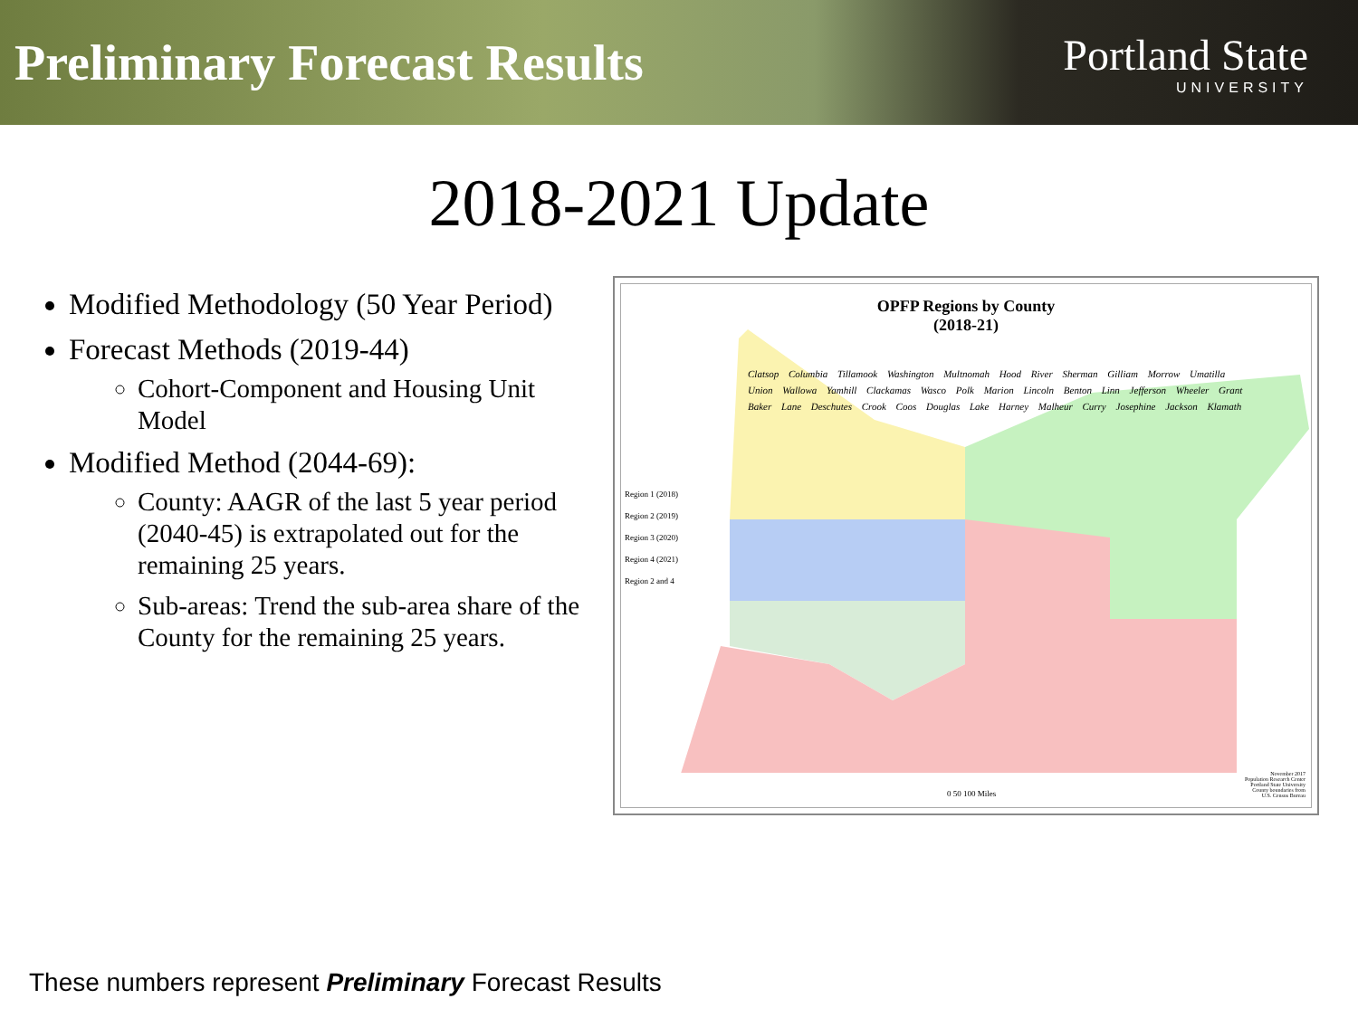Preliminary Forecast Results
Portland State
UNIVERSITY
2018-2021 Update
Modified Methodology (50 Year Period)
Forecast Methods (2019-44)
Cohort-Component and Housing Unit Model
Modified Method (2044-69):
County: AAGR of the last 5 year period (2040-45) is extrapolated out for the remaining 25 years.
Sub-areas: Trend the sub-area share of the County for the remaining 25 years.
OPFP Regions by County
(2018-21)
Region 1 (2018)
Region 2 (2019)
Region 3 (2020)
Region 4 (2021)
Region 2 and 4
0 50 100 Miles
November 2017
Population Research Center
Portland State University
County boundaries from
U.S. Census Bureau
Clatsop Columbia Tillamook Washington Multnomah Hood River Sherman Gilliam Morrow Umatilla Union Wallowa Yamhill Clackamas Wasco Polk Marion Lincoln Benton Linn Jefferson Wheeler Grant Baker Lane Deschutes Crook Coos Douglas Lake Harney Malheur Curry Josephine Jackson Klamath
These numbers represent Preliminary Forecast Results